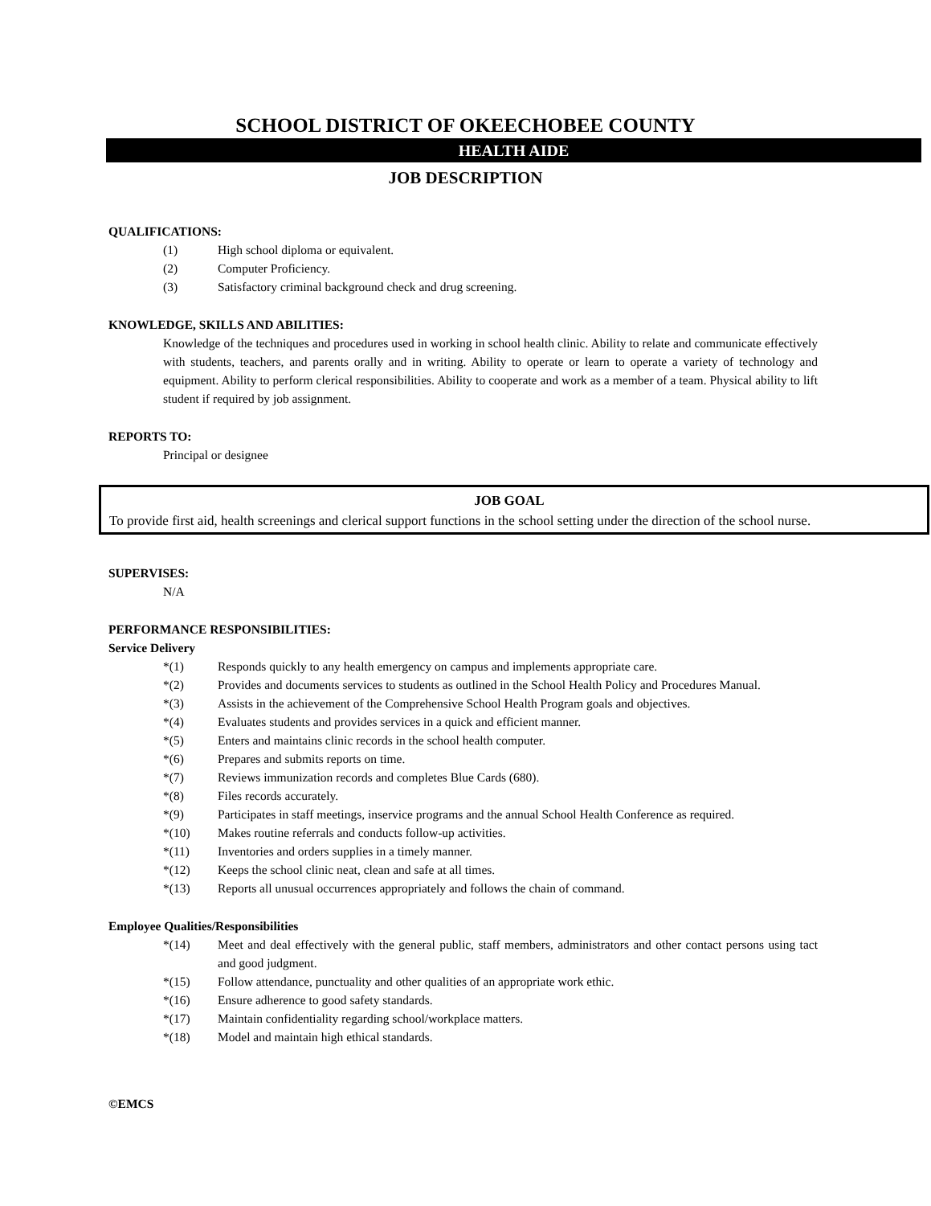SCHOOL DISTRICT OF OKEECHOBEE COUNTY
HEALTH AIDE
JOB DESCRIPTION
QUALIFICATIONS:
(1) High school diploma or equivalent.
(2) Computer Proficiency.
(3) Satisfactory criminal background check and drug screening.
KNOWLEDGE, SKILLS AND ABILITIES:
Knowledge of the techniques and procedures used in working in school health clinic. Ability to relate and communicate effectively with students, teachers, and parents orally and in writing. Ability to operate or learn to operate a variety of technology and equipment. Ability to perform clerical responsibilities. Ability to cooperate and work as a member of a team. Physical ability to lift student if required by job assignment.
REPORTS TO:
Principal or designee
JOB GOAL
To provide first aid, health screenings and clerical support functions in the school setting under the direction of the school nurse.
SUPERVISES:
N/A
PERFORMANCE RESPONSIBILITIES:
Service Delivery
*(1) Responds quickly to any health emergency on campus and implements appropriate care.
*(2) Provides and documents services to students as outlined in the School Health Policy and Procedures Manual.
*(3) Assists in the achievement of the Comprehensive School Health Program goals and objectives.
*(4) Evaluates students and provides services in a quick and efficient manner.
*(5) Enters and maintains clinic records in the school health computer.
*(6) Prepares and submits reports on time.
*(7) Reviews immunization records and completes Blue Cards (680).
*(8) Files records accurately.
*(9) Participates in staff meetings, inservice programs and the annual School Health Conference as required.
*(10) Makes routine referrals and conducts follow-up activities.
*(11) Inventories and orders supplies in a timely manner.
*(12) Keeps the school clinic neat, clean and safe at all times.
*(13) Reports all unusual occurrences appropriately and follows the chain of command.
Employee Qualities/Responsibilities
*(14) Meet and deal effectively with the general public, staff members, administrators and other contact persons using tact and good judgment.
*(15) Follow attendance, punctuality and other qualities of an appropriate work ethic.
*(16) Ensure adherence to good safety standards.
*(17) Maintain confidentiality regarding school/workplace matters.
*(18) Model and maintain high ethical standards.
©EMCS